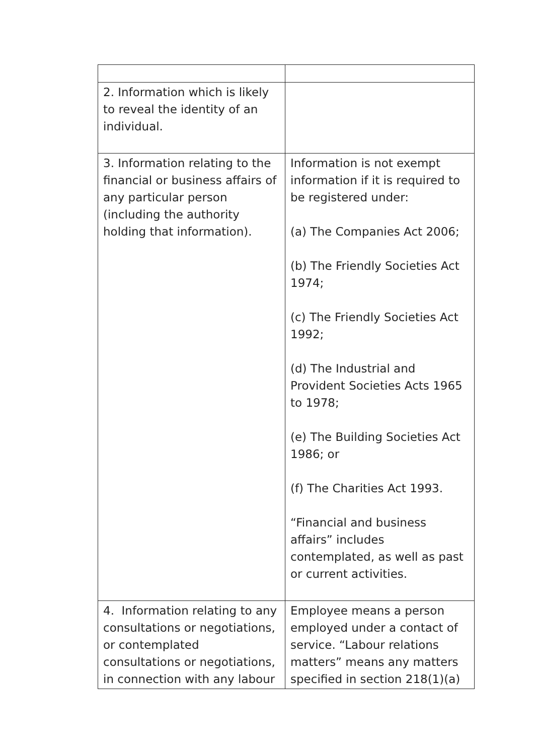| 2. Information which is likely to reveal the identity of an individual. | |
| 3. Information relating to the financial or business affairs of any particular person (including the authority holding that information). | Information is not exempt information if it is required to be registered under: (a) The Companies Act 2006; (b) The Friendly Societies Act 1974; (c) The Friendly Societies Act 1992; (d) The Industrial and Provident Societies Acts 1965 to 1978; (e) The Building Societies Act 1986; or (f) The Charities Act 1993. “Financial and business affairs” includes contemplated, as well as past or current activities. |
| 4. Information relating to any consultations or negotiations, or contemplated consultations or negotiations, in connection with any labour | Employee means a person employed under a contact of service. “Labour relations matters” means any matters specified in section 218(1)(a) |